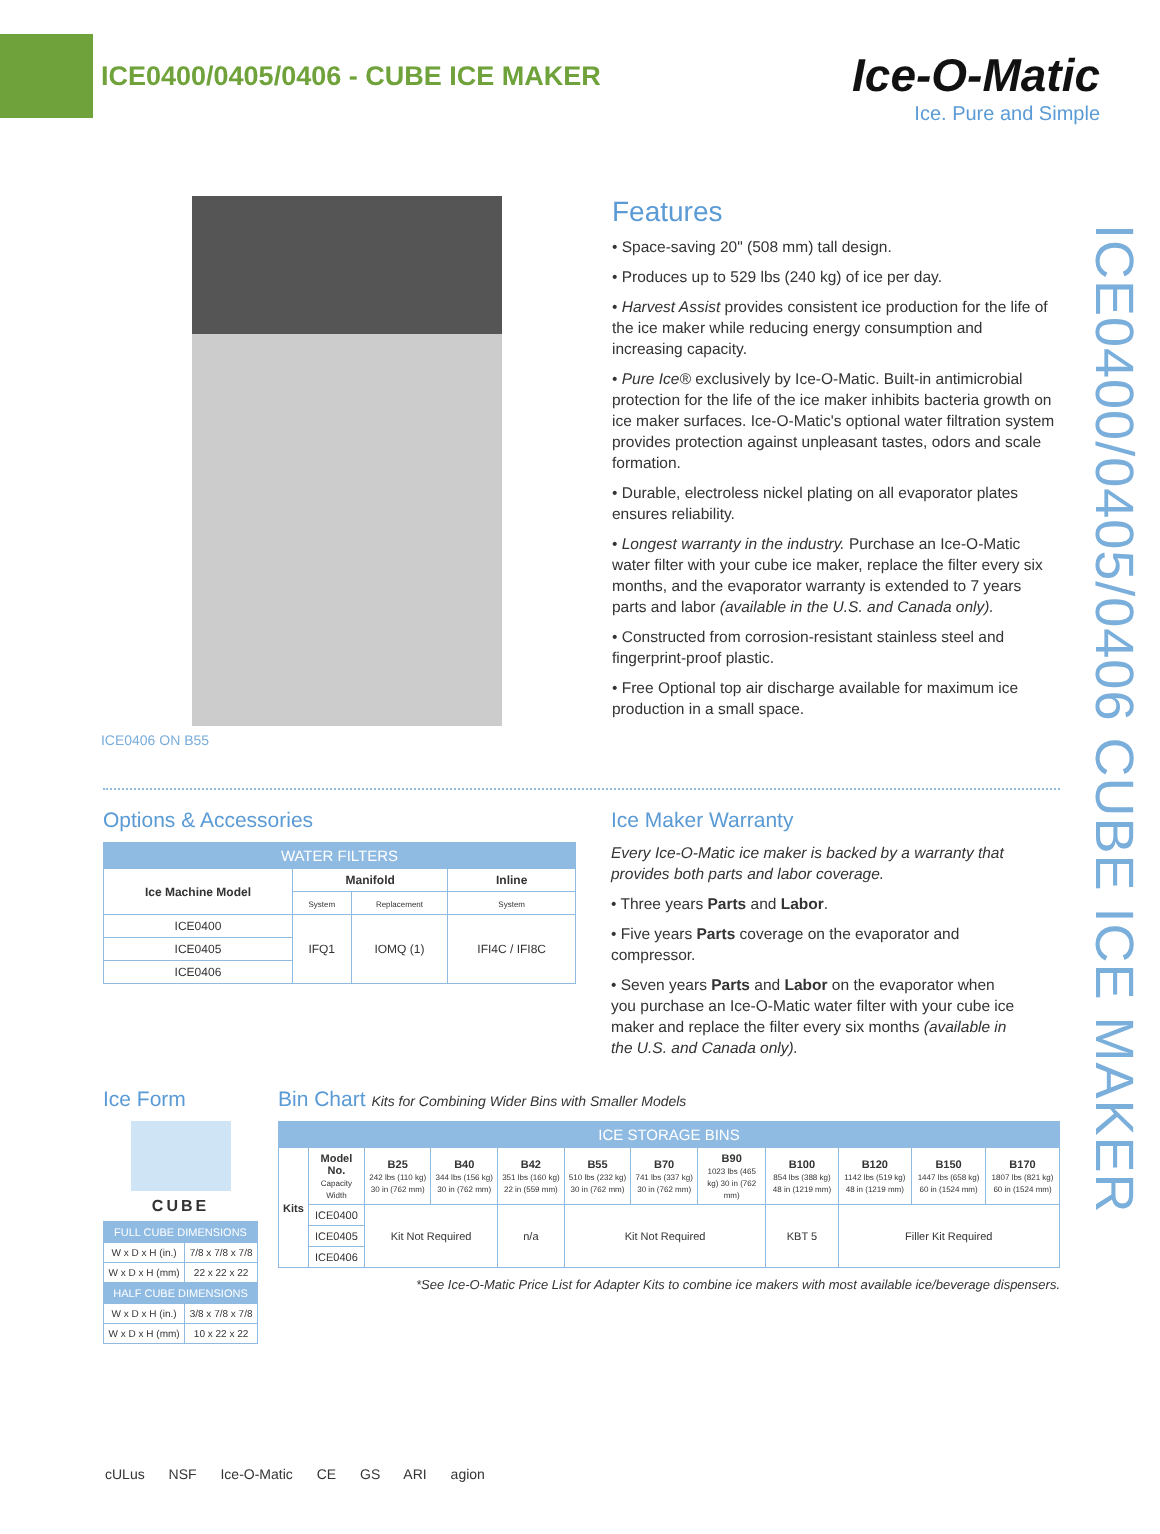ICE0400/0405/0406 - CUBE ICE MAKER
Ice-O-Matic
Ice. Pure and Simple
ICE0400/0405/0406 CUBE ICE MAKER
ICE0406 ON B55
Features
• Space-saving 20" (508 mm) tall design.
• Produces up to 529 lbs (240 kg) of ice per day.
• Harvest Assist provides consistent ice production for the life of the ice maker while reducing energy consumption and increasing capacity.
• Pure Ice® exclusively by Ice-O-Matic. Built-in antimicrobial protection for the life of the ice maker inhibits bacteria growth on ice maker surfaces. Ice-O-Matic's optional water filtration system provides protection against unpleasant tastes, odors and scale formation.
• Durable, electroless nickel plating on all evaporator plates ensures reliability.
• Longest warranty in the industry. Purchase an Ice-O-Matic water filter with your cube ice maker, replace the filter every six months, and the evaporator warranty is extended to 7 years parts and labor (available in the U.S. and Canada only).
• Constructed from corrosion-resistant stainless steel and fingerprint-proof plastic.
• Free Optional top air discharge available for maximum ice production in a small space.
Options & Accessories
| WATER FILTERS | | | |
| --- | --- | --- | --- |
| Ice Machine Model | Manifold | | Inline |
| | System | Replacement | System |
| ICE0400 | IFQ1 | IOMQ (1) | IFI4C / IFI8C |
| ICE0405 | | | |
| ICE0406 | | | |
Ice Maker Warranty
Every Ice-O-Matic ice maker is backed by a warranty that provides both parts and labor coverage.
• Three years Parts and Labor.
• Five years Parts coverage on the evaporator and compressor.
• Seven years Parts and Labor on the evaporator when you purchase an Ice-O-Matic water filter with your cube ice maker and replace the filter every six months (available in the U.S. and Canada only).
Ice Form
CUBE
| FULL CUBE DIMENSIONS | |
| --- | --- |
| W x D x H (in.) | 7/8 x 7/8 x 7/8 |
| W x D x H (mm) | 22 x 22 x 22 |
| HALF CUBE DIMENSIONS | |
| W x D x H (in.) | 3/8 x 7/8 x 7/8 |
| W x D x H (mm) | 10 x 22 x 22 |
Bin Chart Kits for Combining Wider Bins with Smaller Models
| ICE STORAGE BINS | | | | | | | | | | | |
| --- | --- | --- | --- | --- | --- | --- | --- | --- | --- | --- | --- |
| Kits | Model No. Capacity Width | B25 242 lbs (110 kg) 30 in (762 mm) | B40 344 lbs (156 kg) 30 in (762 mm) | B42 351 lbs (160 kg) 22 in (559 mm) | B55 510 lbs (232 kg) 30 in (762 mm) | B70 741 lbs (337 kg) 30 in (762 mm) | B90 1023 lbs (465 kg) 30 in (762 mm) | B100 854 lbs (388 kg) 48 in (1219 mm) | B120 1142 lbs (519 kg) 48 in (1219 mm) | B150 1447 lbs (658 kg) 60 in (1524 mm) | B170 1807 lbs (821 kg) 60 in (1524 mm) |
| | ICE0400 | Kit Not Required | | n/a | Kit Not Required | | | KBT 5 | Filler Kit Required | | |
| | ICE0405 | | | | | | | | | | |
| | ICE0406 | | | | | | | | | | |
*See Ice-O-Matic Price List for Adapter Kits to combine ice makers with most available ice/beverage dispensers.
cULus NSF Ice-O-Matic CE GS ARI agion